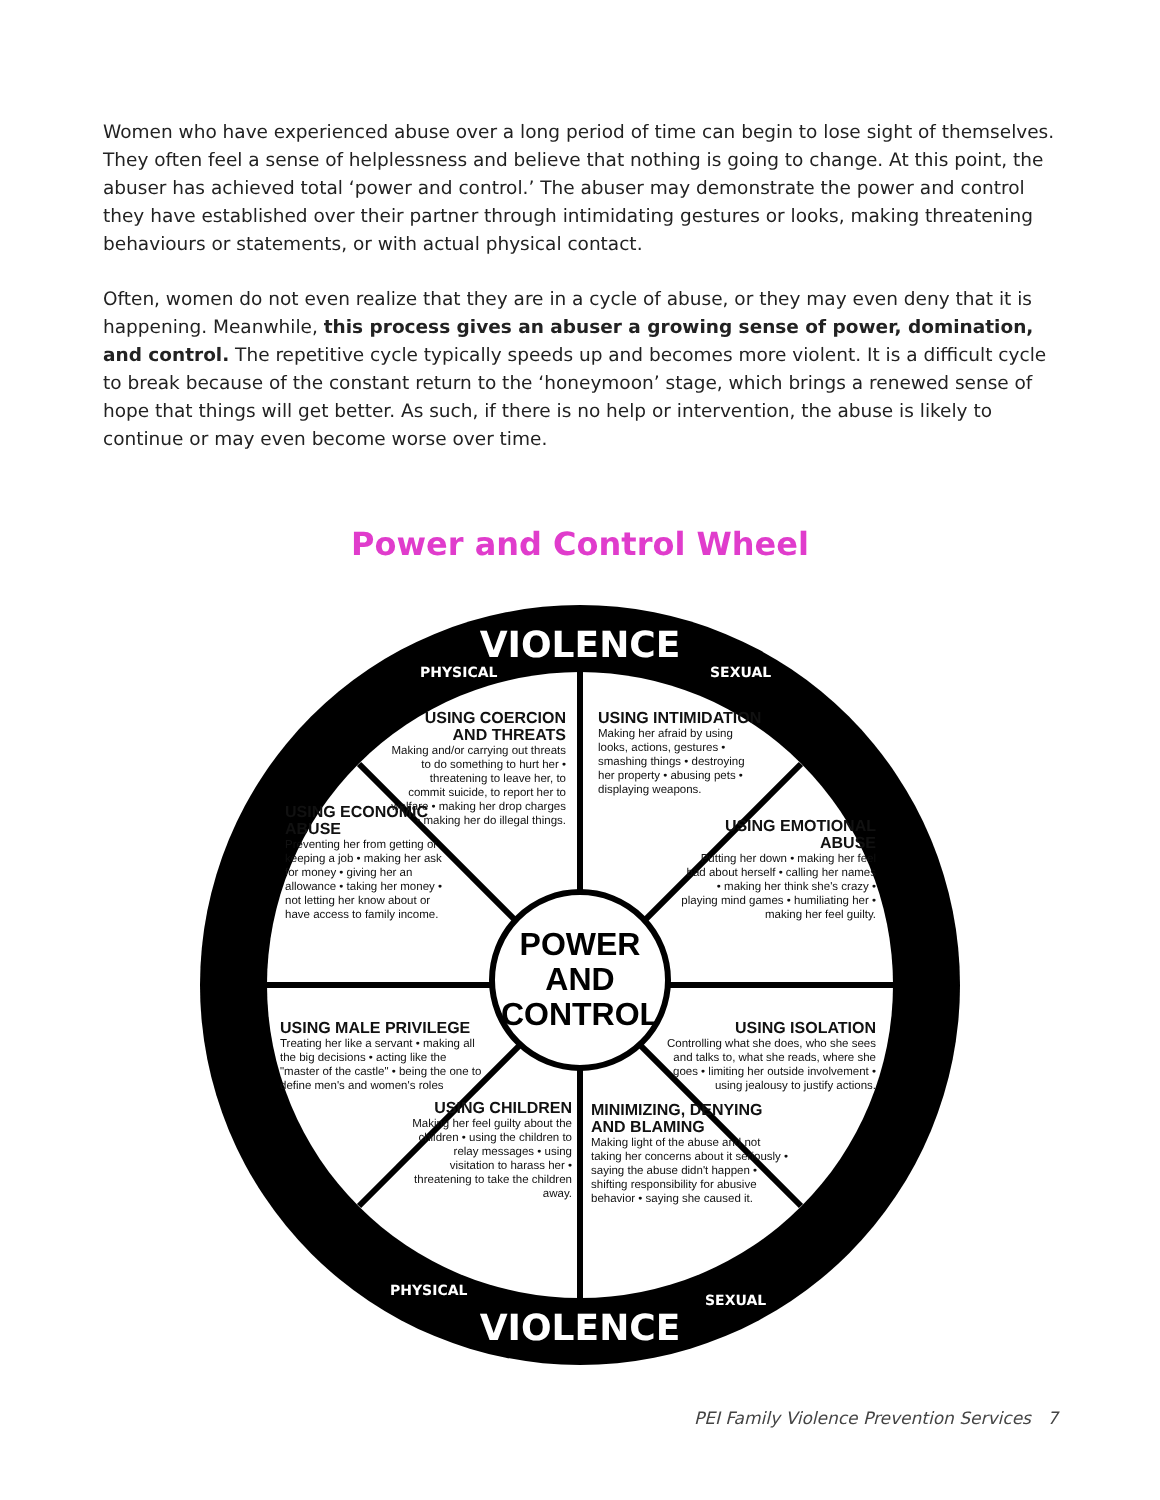Women who have experienced abuse over a long period of time can begin to lose sight of themselves. They often feel a sense of helplessness and believe that nothing is going to change. At this point, the abuser has achieved total ‘power and control.’ The abuser may demonstrate the power and control they have established over their partner through intimidating gestures or looks, making threatening behaviours or statements, or with actual physical contact.
Often, women do not even realize that they are in a cycle of abuse, or they may even deny that it is happening. Meanwhile, this process gives an abuser a growing sense of power, domination, and control. The repetitive cycle typically speeds up and becomes more violent. It is a difficult cycle to break because of the constant return to the ‘honeymoon’ stage, which brings a renewed sense of hope that things will get better. As such, if there is no help or intervention, the abuse is likely to continue or may even become worse over time.
Power and Control Wheel
VIOLENCE
PHYSICAL
SEXUAL
VIOLENCE
PHYSICAL
SEXUAL
POWER
AND
CONTROL
USING COERCION AND THREATS
Making and/or carrying out threats to do something to hurt her • threatening to leave her, to commit suicide, to report her to welfare • making her drop charges • making her do illegal things.
USING INTIMIDATION
Making her afraid by using looks, actions, gestures • smashing things • destroying her property • abusing pets • displaying weapons.
USING ECONOMIC ABUSE
Preventing her from getting or keeping a job • making her ask for money • giving her an allowance • taking her money • not letting her know about or have access to family income.
USING EMOTIONAL ABUSE
Putting her down • making her feel bad about herself • calling her names • making her think she's crazy • playing mind games • humiliating her • making her feel guilty.
USING MALE PRIVILEGE
Treating her like a servant • making all the big decisions • acting like the "master of the castle" • being the one to define men's and women's roles
USING ISOLATION
Controlling what she does, who she sees and talks to, what she reads, where she goes • limiting her outside involvement • using jealousy to justify actions.
USING CHILDREN
Making her feel guilty about the children • using the children to relay messages • using visitation to harass her • threatening to take the children away.
MINIMIZING, DENYING AND BLAMING
Making light of the abuse and not taking her concerns about it seriously • saying the abuse didn't happen • shifting responsibility for abusive behavior • saying she caused it.
PEI Family Violence Prevention Services 7